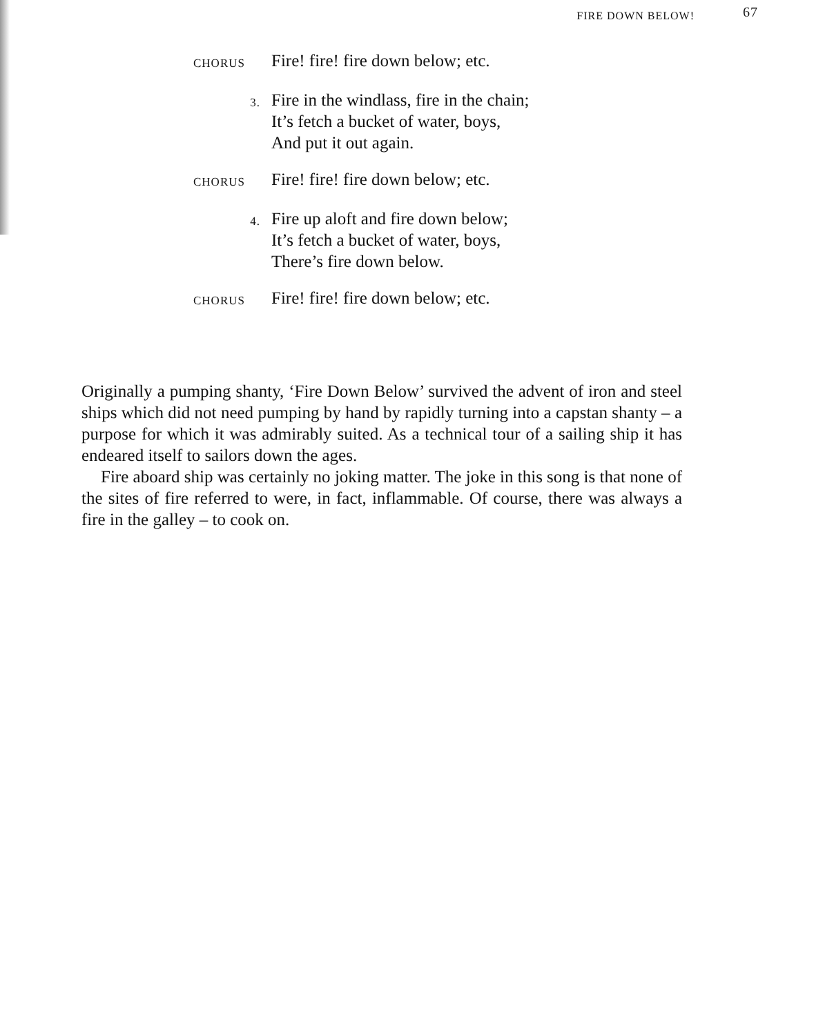FIRE DOWN BELOW! 67
CHORUS
Fire! fire! fire down below; etc.
3.
Fire in the windlass, fire in the chain;
It’s fetch a bucket of water, boys,
And put it out again.
CHORUS
Fire! fire! fire down below; etc.
4.
Fire up aloft and fire down below;
It’s fetch a bucket of water, boys,
There’s fire down below.
CHORUS
Fire! fire! fire down below; etc.
Originally a pumping shanty, ‘Fire Down Below’ survived the advent of iron and steel ships which did not need pumping by hand by rapidly turning into a capstan shanty – a purpose for which it was admirably suited. As a technical tour of a sailing ship it has endeared itself to sailors down the ages.
Fire aboard ship was certainly no joking matter. The joke in this song is that none of the sites of fire referred to were, in fact, inflammable. Of course, there was always a fire in the galley – to cook on.